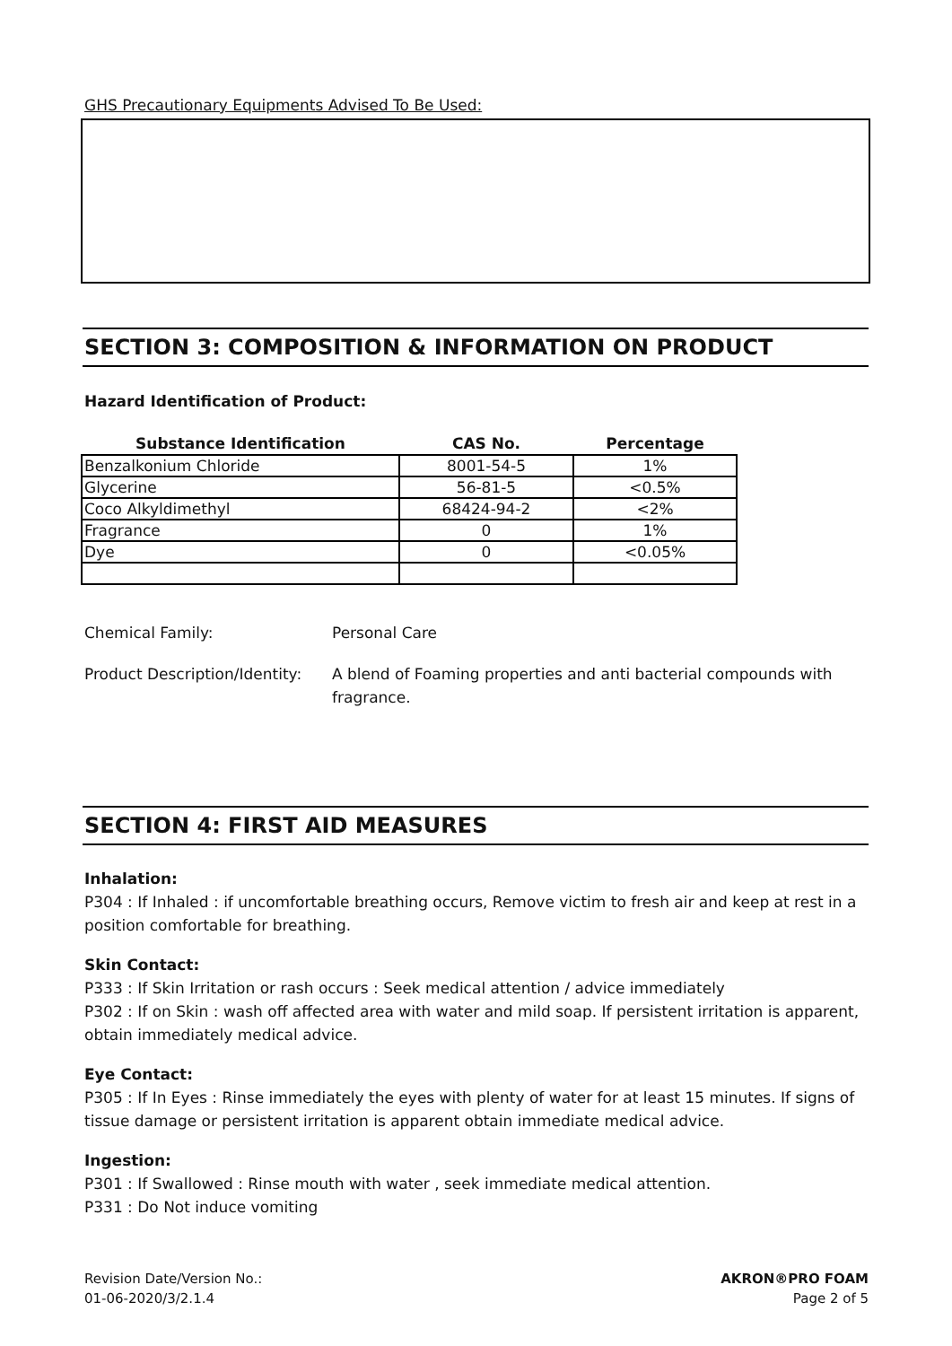GHS Precautionary Equipments Advised To Be Used:
SECTION 3: COMPOSITION & INFORMATION ON PRODUCT
Hazard Identification of Product:
| Substance Identification | CAS No. | Percentage |
| --- | --- | --- |
| Benzalkonium Chloride | 8001-54-5 | 1% |
| Glycerine | 56-81-5 | <0.5% |
| Coco Alkyldimethyl | 68424-94-2 | <2% |
| Fragrance | 0 | 1% |
| Dye | 0 | <0.05% |
Chemical Family: Personal Care
Product Description/Identity:
A blend of Foaming properties and anti bacterial compounds with fragrance.
SECTION 4: FIRST AID MEASURES
Inhalation:
P304 : If Inhaled : if uncomfortable breathing occurs, Remove victim to fresh air and keep at rest in a position comfortable for breathing.
Skin Contact:
P333 : If Skin Irritation or rash occurs : Seek medical attention / advice immediately
P302 : If on Skin : wash off affected area with water and mild soap. If persistent irritation is apparent, obtain immediately medical advice.
Eye Contact:
P305 : If In Eyes : Rinse immediately the eyes with plenty of water for at least 15 minutes. If signs of tissue damage or persistent irritation is apparent obtain immediate medical advice.
Ingestion:
P301 : If Swallowed : Rinse mouth with water , seek immediate medical attention.
P331 : Do Not induce vomiting
Revision Date/Version No.:
01-06-2020/3/2.1.4
AKRON®PRO FOAM
Page 2 of 5